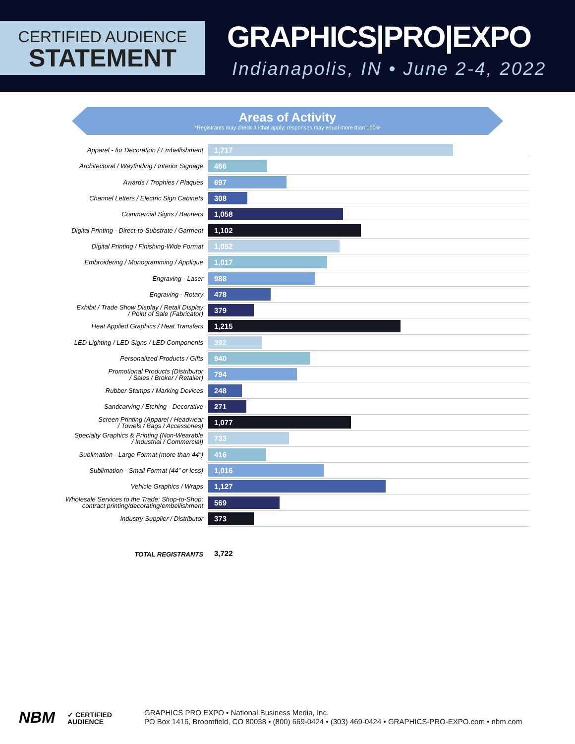CERTIFIED AUDIENCE
STATEMENT
GRAPHICS|PRO|EXPO
Indianapolis, IN • June 2-4, 2022
Areas of Activity
*Registrants may check all that apply; responses may equal more than 100%
| Apparel - for Decoration / Embellishment | 1,717 |
| Architectural / Wayfinding / Interior Signage | 466 |
| Awards / Trophies / Plaques | 697 |
| Channel Letters / Electric Sign Cabinets | 308 |
| Commercial Signs / Banners | 1,058 |
| Digital Printing - Direct-to-Substrate / Garment | 1,102 |
| Digital Printing / Finishing-Wide Format | 1,052 |
| Embroidering / Monogramming / Applique | 1,017 |
| Engraving - Laser | 988 |
| Engraving - Rotary | 478 |
| Exhibit / Trade Show Display / Retail Display / Point of Sale (Fabricator) | 379 |
| Heat Applied Graphics / Heat Transfers | 1,215 |
| LED Lighting / LED Signs / LED Components | 392 |
| Personalized Products / Gifts | 940 |
| Promotional Products (Distributor / Sales / Broker / Retailer) | 794 |
| Rubber Stamps / Marking Devices | 248 |
| Sandcarving / Etching - Decorative | 271 |
| Screen Printing (Apparel / Headwear / Towels / Bags / Accessories) | 1,077 |
| Specialty Graphics & Printing (Non-Wearable / Industrial / Commercial) | 733 |
| Sublimation - Large Format (more than 44”) | 416 |
| Sublimation - Small Format (44” or less) | 1,016 |
| Vehicle Graphics / Wraps | 1,127 |
| Wholesale Services to the Trade: Shop-to-Shop; contract printing/decorating/embellishment | 569 |
| Industry Supplier / Distributor | 373 |
| TOTAL REGISTRANTS | 3,722 |
NBM
✓ CERTIFIED
AUDIENCE
GRAPHICS PRO EXPO • National Business Media, Inc.
PO Box 1416, Broomfield, CO 80038 • (800) 669-0424 • (303) 469-0424 • GRAPHICS-PRO-EXPO.com • nbm.com